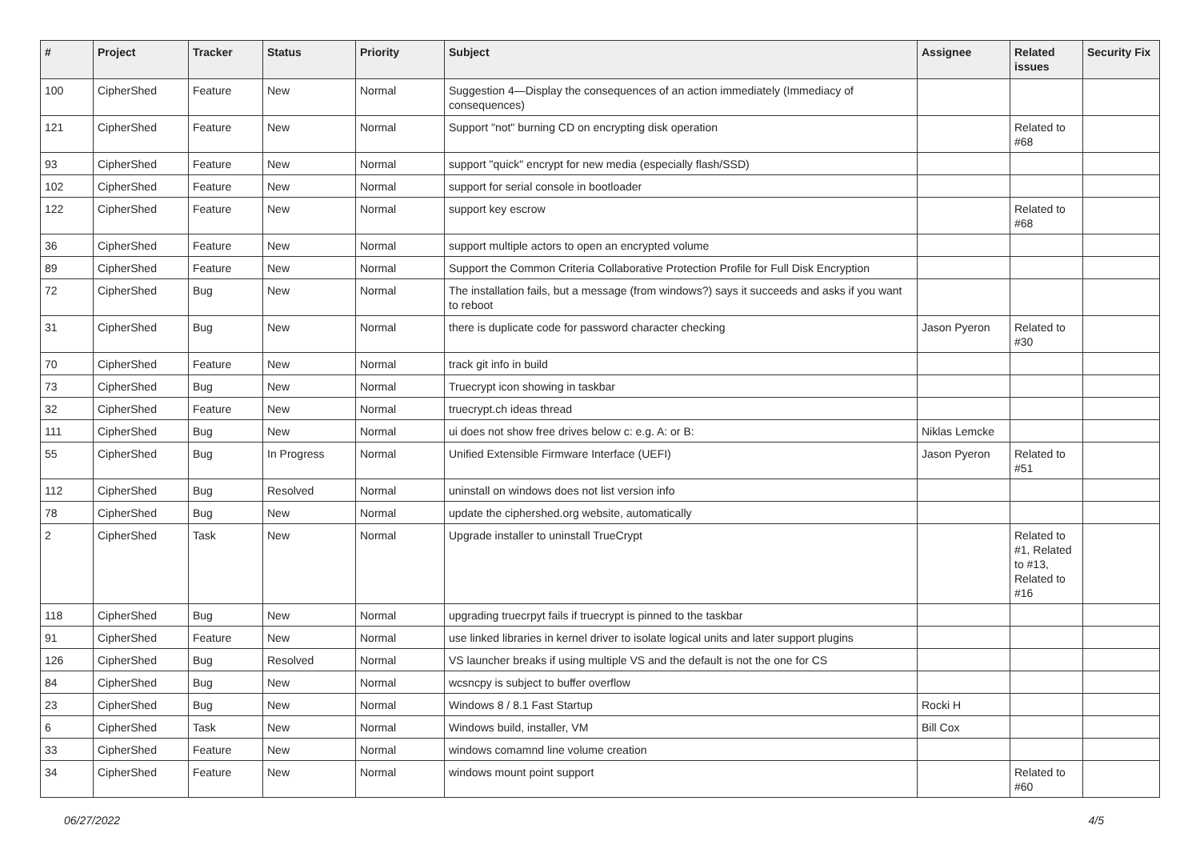| # | Project | Tracker | Status | Priority | Subject | Assignee | Related issues | Security Fix |
| --- | --- | --- | --- | --- | --- | --- | --- | --- |
| 100 | CipherShed | Feature | New | Normal | Suggestion 4—Display the consequences of an action immediately (Immediacy of consequences) | | | |
| 121 | CipherShed | Feature | New | Normal | Support "not" burning CD on encrypting disk operation | | Related to #68 | |
| 93 | CipherShed | Feature | New | Normal | support "quick" encrypt for new media (especially flash/SSD) | | | |
| 102 | CipherShed | Feature | New | Normal | support for serial console in bootloader | | | |
| 122 | CipherShed | Feature | New | Normal | support key escrow | | Related to #68 | |
| 36 | CipherShed | Feature | New | Normal | support multiple actors to open an encrypted volume | | | |
| 89 | CipherShed | Feature | New | Normal | Support the Common Criteria Collaborative Protection Profile for Full Disk Encryption | | | |
| 72 | CipherShed | Bug | New | Normal | The installation fails, but a message (from windows?) says it succeeds and asks if you want to reboot | | | |
| 31 | CipherShed | Bug | New | Normal | there is duplicate code for password character checking | Jason Pyeron | Related to #30 | |
| 70 | CipherShed | Feature | New | Normal | track git info in build | | | |
| 73 | CipherShed | Bug | New | Normal | Truecrypt icon showing in taskbar | | | |
| 32 | CipherShed | Feature | New | Normal | truecrypt.ch ideas thread | | | |
| 111 | CipherShed | Bug | New | Normal | ui does not show free drives below c: e.g. A: or B: | Niklas Lemcke | | |
| 55 | CipherShed | Bug | In Progress | Normal | Unified Extensible Firmware Interface (UEFI) | Jason Pyeron | Related to #51 | |
| 112 | CipherShed | Bug | Resolved | Normal | uninstall on windows does not list version info | | | |
| 78 | CipherShed | Bug | New | Normal | update the ciphershed.org website, automatically | | | |
| 2 | CipherShed | Task | New | Normal | Upgrade installer to uninstall TrueCrypt | | Related to #1, Related to #13, Related to #16 | |
| 118 | CipherShed | Bug | New | Normal | upgrading truecrpyt fails if truecrypt is pinned to the taskbar | | | |
| 91 | CipherShed | Feature | New | Normal | use linked libraries in kernel driver to isolate logical units and later support plugins | | | |
| 126 | CipherShed | Bug | Resolved | Normal | VS launcher breaks if using multiple VS and the default is not the one for CS | | | |
| 84 | CipherShed | Bug | New | Normal | wcsncpy is subject to buffer overflow | | | |
| 23 | CipherShed | Bug | New | Normal | Windows 8 / 8.1 Fast Startup | Rocki H | | |
| 6 | CipherShed | Task | New | Normal | Windows build, installer, VM | Bill Cox | | |
| 33 | CipherShed | Feature | New | Normal | windows comamnd line volume creation | | | |
| 34 | CipherShed | Feature | New | Normal | windows mount point support | | Related to #60 | |
06/27/2022 4/5